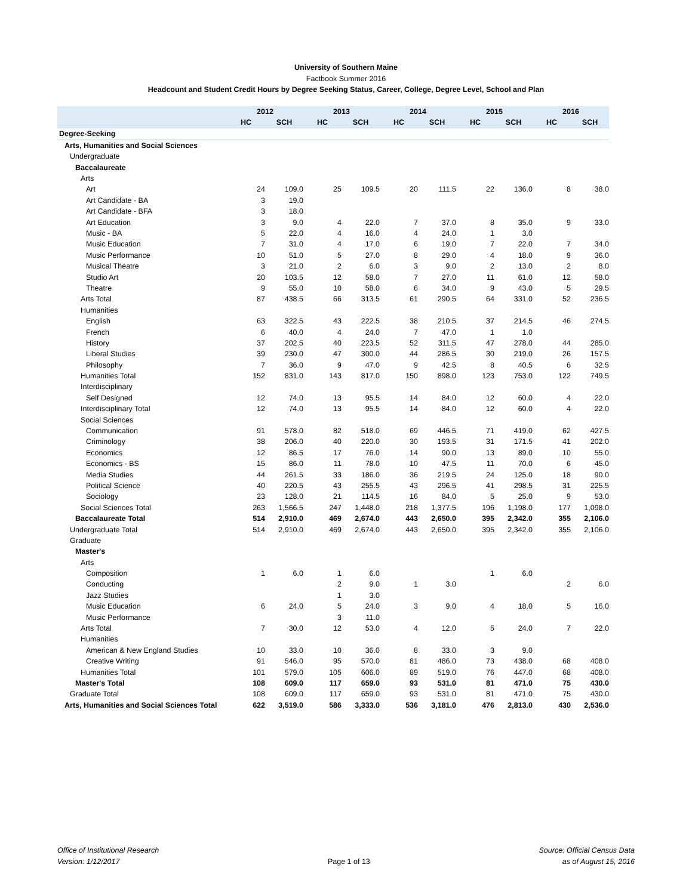University of Southern Maine
Factbook Summer 2016
Headcount and Student Credit Hours by Degree Seeking Status, Career, College, Degree Level, School and Plan
| | 2012 | | 2013 | | 2014 | | 2015 | | 2016 | |
| --- | --- | --- | --- | --- | --- | --- | --- | --- | --- | --- |
| | HC | SCH | HC | SCH | HC | SCH | HC | SCH | HC | SCH |
| Degree-Seeking | | | | | | | | | | |
| Arts, Humanities and Social Sciences | | | | | | | | | | |
| Undergraduate | | | | | | | | | | |
| Baccalaureate | | | | | | | | | | |
| Arts | | | | | | | | | | |
| Art | 24 | 109.0 | 25 | 109.5 | 20 | 111.5 | 22 | 136.0 | 8 | 38.0 |
| Art Candidate - BA | 3 | 19.0 | | | | | | | | |
| Art Candidate - BFA | 3 | 18.0 | | | | | | | | |
| Art Education | 3 | 9.0 | 4 | 22.0 | 7 | 37.0 | 8 | 35.0 | 9 | 33.0 |
| Music - BA | 5 | 22.0 | 4 | 16.0 | 4 | 24.0 | 1 | 3.0 | | |
| Music Education | 7 | 31.0 | 4 | 17.0 | 6 | 19.0 | 7 | 22.0 | 7 | 34.0 |
| Music Performance | 10 | 51.0 | 5 | 27.0 | 8 | 29.0 | 4 | 18.0 | 9 | 36.0 |
| Musical Theatre | 3 | 21.0 | 2 | 6.0 | 3 | 9.0 | 2 | 13.0 | 2 | 8.0 |
| Studio Art | 20 | 103.5 | 12 | 58.0 | 7 | 27.0 | 11 | 61.0 | 12 | 58.0 |
| Theatre | 9 | 55.0 | 10 | 58.0 | 6 | 34.0 | 9 | 43.0 | 5 | 29.5 |
| Arts Total | 87 | 438.5 | 66 | 313.5 | 61 | 290.5 | 64 | 331.0 | 52 | 236.5 |
| Humanities | | | | | | | | | | |
| English | 63 | 322.5 | 43 | 222.5 | 38 | 210.5 | 37 | 214.5 | 46 | 274.5 |
| French | 6 | 40.0 | 4 | 24.0 | 7 | 47.0 | 1 | 1.0 | | |
| History | 37 | 202.5 | 40 | 223.5 | 52 | 311.5 | 47 | 278.0 | 44 | 285.0 |
| Liberal Studies | 39 | 230.0 | 47 | 300.0 | 44 | 286.5 | 30 | 219.0 | 26 | 157.5 |
| Philosophy | 7 | 36.0 | 9 | 47.0 | 9 | 42.5 | 8 | 40.5 | 6 | 32.5 |
| Humanities Total | 152 | 831.0 | 143 | 817.0 | 150 | 898.0 | 123 | 753.0 | 122 | 749.5 |
| Interdisciplinary | | | | | | | | | | |
| Self Designed | 12 | 74.0 | 13 | 95.5 | 14 | 84.0 | 12 | 60.0 | 4 | 22.0 |
| Interdisciplinary Total | 12 | 74.0 | 13 | 95.5 | 14 | 84.0 | 12 | 60.0 | 4 | 22.0 |
| Social Sciences | | | | | | | | | | |
| Communication | 91 | 578.0 | 82 | 518.0 | 69 | 446.5 | 71 | 419.0 | 62 | 427.5 |
| Criminology | 38 | 206.0 | 40 | 220.0 | 30 | 193.5 | 31 | 171.5 | 41 | 202.0 |
| Economics | 12 | 86.5 | 17 | 76.0 | 14 | 90.0 | 13 | 89.0 | 10 | 55.0 |
| Economics - BS | 15 | 86.0 | 11 | 78.0 | 10 | 47.5 | 11 | 70.0 | 6 | 45.0 |
| Media Studies | 44 | 261.5 | 33 | 186.0 | 36 | 219.5 | 24 | 125.0 | 18 | 90.0 |
| Political Science | 40 | 220.5 | 43 | 255.5 | 43 | 296.5 | 41 | 298.5 | 31 | 225.5 |
| Sociology | 23 | 128.0 | 21 | 114.5 | 16 | 84.0 | 5 | 25.0 | 9 | 53.0 |
| Social Sciences Total | 263 | 1,566.5 | 247 | 1,448.0 | 218 | 1,377.5 | 196 | 1,198.0 | 177 | 1,098.0 |
| Baccalaureate Total | 514 | 2,910.0 | 469 | 2,674.0 | 443 | 2,650.0 | 395 | 2,342.0 | 355 | 2,106.0 |
| Undergraduate Total | 514 | 2,910.0 | 469 | 2,674.0 | 443 | 2,650.0 | 395 | 2,342.0 | 355 | 2,106.0 |
| Graduate | | | | | | | | | | |
| Master's | | | | | | | | | | |
| Arts | | | | | | | | | | |
| Composition | 1 | 6.0 | 1 | 6.0 | | | 1 | 6.0 | | |
| Conducting | | | 2 | 9.0 | 1 | 3.0 | | | 2 | 6.0 |
| Jazz Studies | | | 1 | 3.0 | | | | | | |
| Music Education | 6 | 24.0 | 5 | 24.0 | 3 | 9.0 | 4 | 18.0 | 5 | 16.0 |
| Music Performance | | | 3 | 11.0 | | | | | | |
| Arts Total | 7 | 30.0 | 12 | 53.0 | 4 | 12.0 | 5 | 24.0 | 7 | 22.0 |
| Humanities | | | | | | | | | | |
| American & New England Studies | 10 | 33.0 | 10 | 36.0 | 8 | 33.0 | 3 | 9.0 | | |
| Creative Writing | 91 | 546.0 | 95 | 570.0 | 81 | 486.0 | 73 | 438.0 | 68 | 408.0 |
| Humanities Total | 101 | 579.0 | 105 | 606.0 | 89 | 519.0 | 76 | 447.0 | 68 | 408.0 |
| Master's Total | 108 | 609.0 | 117 | 659.0 | 93 | 531.0 | 81 | 471.0 | 75 | 430.0 |
| Graduate Total | 108 | 609.0 | 117 | 659.0 | 93 | 531.0 | 81 | 471.0 | 75 | 430.0 |
| Arts, Humanities and Social Sciences Total | 622 | 3,519.0 | 586 | 3,333.0 | 536 | 3,181.0 | 476 | 2,813.0 | 430 | 2,536.0 |
Office of Institutional Research
Version: 1/12/2017
Page 1 of 13 Source: Official Census Data
as of August 15, 2016